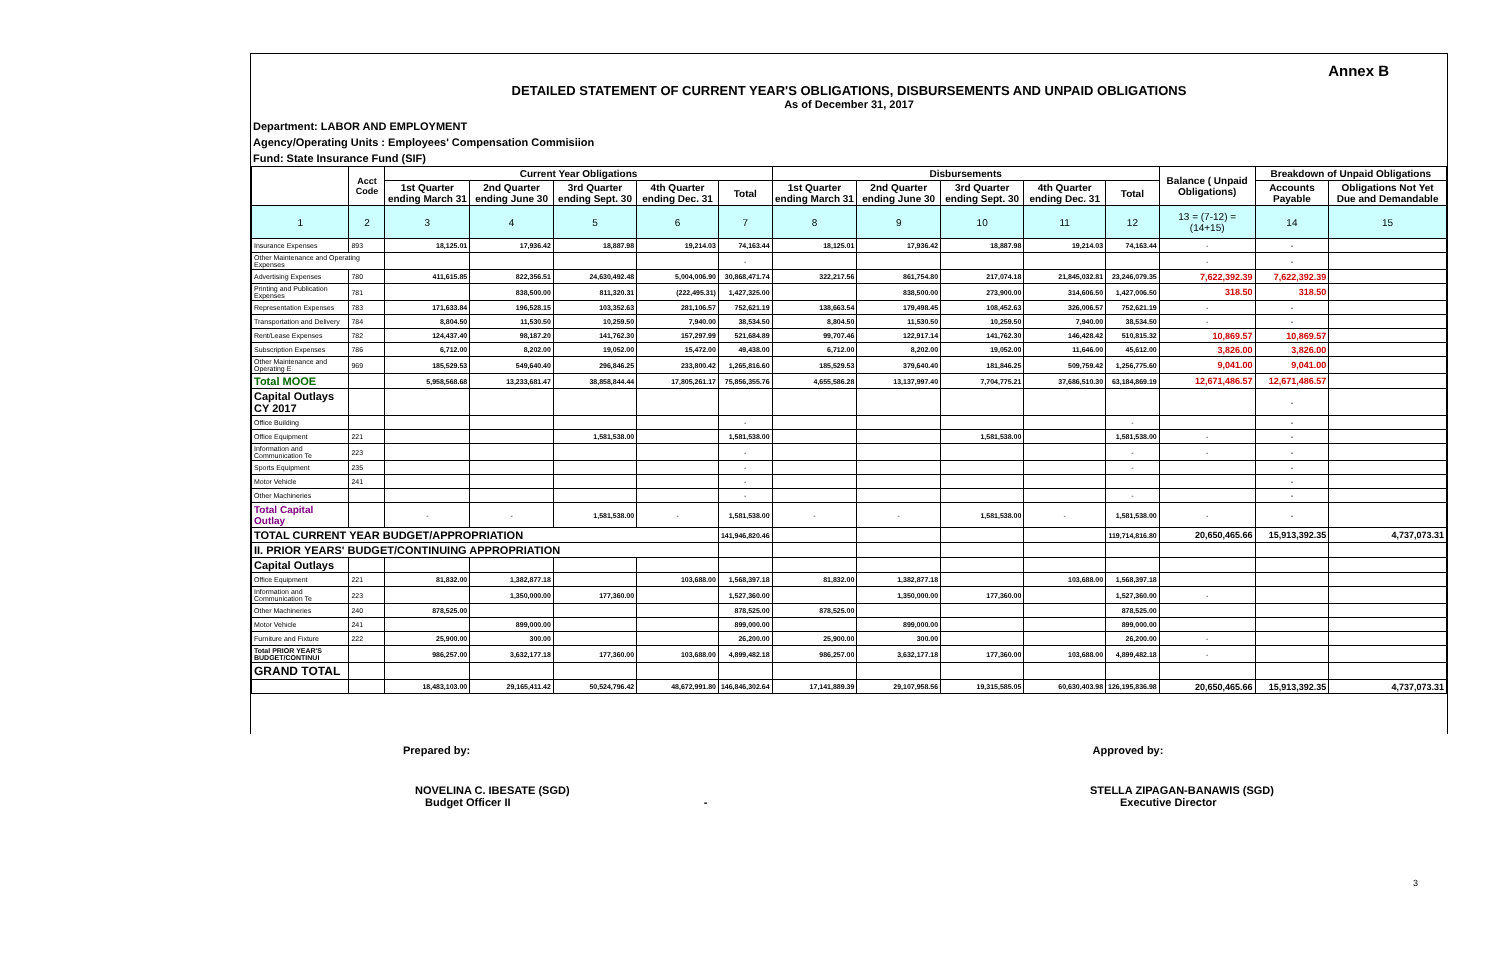Annex B
DETAILED STATEMENT OF CURRENT YEAR'S OBLIGATIONS, DISBURSEMENTS AND UNPAID OBLIGATIONS
As of December 31, 2017
Department: LABOR AND EMPLOYMENT
Agency/Operating Units : Employees' Compensation Commisiion
Fund: State Insurance Fund (SIF)
| | Acct Code | Current Year Obligations | | | | | Disbursements | | | | | Balance ( Unpaid Obligations) | Breakdown of Unpaid Obligations | |
| --- | --- | --- | --- | --- | --- | --- | --- | --- | --- | --- | --- | --- | --- | --- |
| | | 1st Quarter ending March 31 | 2nd Quarter ending June 30 | 3rd Quarter ending Sept. 30 | 4th Quarter ending Dec. 31 | Total | 1st Quarter ending March 31 | 2nd Quarter ending June 30 | 3rd Quarter ending Sept. 30 | 4th Quarter ending Dec. 31 | Total | | Accounts Payable | Obligations Not Yet Due and Demandable |
| 1 | 2 | 3 | 4 | 5 | 6 | 7 | 8 | 9 | 10 | 11 | 12 | 13 = (7-12) = (14+15) | 14 | 15 |
| Insurance Expenses | 893 | 18,125.01 | 17,936.42 | 18,887.98 | 19,214.03 | 74,163.44 | 18,125.01 | 17,936.42 | 18,887.98 | 19,214.03 | 74,163.44 | - | - | |
| Other Maintenance and Operating Expenses | | | | | | - | | | | | | - | - | |
| Advertising Expenses | 780 | 411,615.85 | 822,356.51 | 24,630,492.48 | 5,004,006.90 | 30,868,471.74 | 322,217.56 | 861,754.80 | 217,074.18 | 21,845,032.81 | 23,246,079.35 | 7,622,392.39 | 7,622,392.39 | |
| Printing and Publication Expenses | 781 | | 838,500.00 | 811,320.31 | (222,495.31) | 1,427,325.00 | | 838,500.00 | 273,900.00 | 314,606.50 | 1,427,006.50 | 318.50 | 318.50 | |
| Representation Expenses | 783 | 171,633.84 | 196,528.15 | 103,352.63 | 281,106.57 | 752,621.19 | 138,663.54 | 179,498.45 | 108,452.63 | 326,006.57 | 752,621.19 | - | - | |
| Transportation and Delivery | 784 | 8,804.50 | 11,530.50 | 10,259.50 | 7,940.00 | 38,534.50 | 8,804.50 | 11,530.50 | 10,259.50 | 7,940.00 | 38,534.50 | - | - | |
| Rent/Lease Expenses | 782 | 124,437.40 | 98,187.20 | 141,762.30 | 157,297.99 | 521,684.89 | 99,707.46 | 122,917.14 | 141,762.30 | 146,428.42 | 510,815.32 | 10,869.57 | 10,869.57 | |
| Subscription Expenses | 786 | 6,712.00 | 8,202.00 | 19,052.00 | 15,472.00 | 49,438.00 | 6,712.00 | 8,202.00 | 19,052.00 | 11,646.00 | 45,612.00 | 3,826.00 | 3,826.00 | |
| Other Maintenance and Operating E | 969 | 185,529.53 | 549,640.40 | 296,846.25 | 233,800.42 | 1,265,816.60 | 185,529.53 | 379,640.40 | 181,846.25 | 509,759.42 | 1,256,775.60 | 9,041.00 | 9,041.00 | |
| Total MOOE | | 5,958,568.68 | 13,233,681.47 | 38,858,844.44 | 17,805,261.17 | 75,856,355.76 | 4,655,586.28 | 13,137,997.40 | 7,704,775.21 | 37,686,510.30 | 63,184,869.19 | 12,671,486.57 | 12,671,486.57 | |
| Capital Outlays CY 2017 | | | | | | | | | | | | | - | |
| Office Building | | | | | | - | | | | | - | | - | |
| Office Equipment | 221 | | | 1,581,538.00 | | 1,581,538.00 | | | 1,581,538.00 | | 1,581,538.00 | - | - | |
| Information and Communication Te | 223 | | | | | - | | | | | - | - | - | |
| Sports Equipment | 235 | | | | | - | | | | | - | | - | |
| Motor Vehicle | 241 | | | | | - | | | | | | | - | |
| Other Machineries | | | | | | - | | | | | - | | - | |
| Total Capital Outlay | | - | - | 1,581,538.00 | - | 1,581,538.00 | - | - | 1,581,538.00 | - | 1,581,538.00 | - | - | |
| TOTAL CURRENT YEAR BUDGET/APPROPRIATION | | | | | | 141,946,820.46 | | | | | 119,714,816.80 | 20,650,465.66 | 15,913,392.35 | 4,737,073.31 |
| II. PRIOR YEARS' BUDGET/CONTINUING APPROPRIATION | | | | | | | | | | | | | | |
| Capital Outlays | | | | | | | | | | | | | | |
| Office Equipment | 221 | 81,832.00 | 1,382,877.18 | | 103,688.00 | 1,568,397.18 | 81,832.00 | 1,382,877.18 | | 103,688.00 | 1,568,397.18 | | | |
| Information and Communication Te | 223 | | 1,350,000.00 | 177,360.00 | | 1,527,360.00 | | 1,350,000.00 | 177,360.00 | | 1,527,360.00 | - | | |
| Other Machineries | 240 | 878,525.00 | | | | 878,525.00 | 878,525.00 | | | | 878,525.00 | | | |
| Motor Vehicle | 241 | | 899,000.00 | | | 899,000.00 | | 899,000.00 | | | 899,000.00 | | | |
| Furniture and Fixture | 222 | 25,900.00 | 300.00 | | | 26,200.00 | 25,900.00 | 300.00 | | | 26,200.00 | - | | |
| Total PRIOR YEAR'S BUDGET/CONTINUI | | 986,257.00 | 3,632,177.18 | 177,360.00 | 103,688.00 | 4,899,482.18 | 986,257.00 | 3,632,177.18 | 177,360.00 | 103,688.00 | 4,899,482.18 | - | | |
| GRAND TOTAL | | | | | | | | | | | | | | |
| | | 18,483,103.00 | 29,165,411.42 | 50,524,796.42 | 48,672,991.80 | 146,846,302.64 | 17,141,889.39 | 29,107,958.56 | 19,315,585.05 | 60,630,403.98 | 126,195,836.98 | 20,650,465.66 | 15,913,392.35 | 4,737,073.31 |
Prepared by: Approved by:
NOVELINA C. IBESATE (SGD)
Budget Officer II -
STELLA ZIPAGAN-BANAWIS (SGD)
Executive Director
3